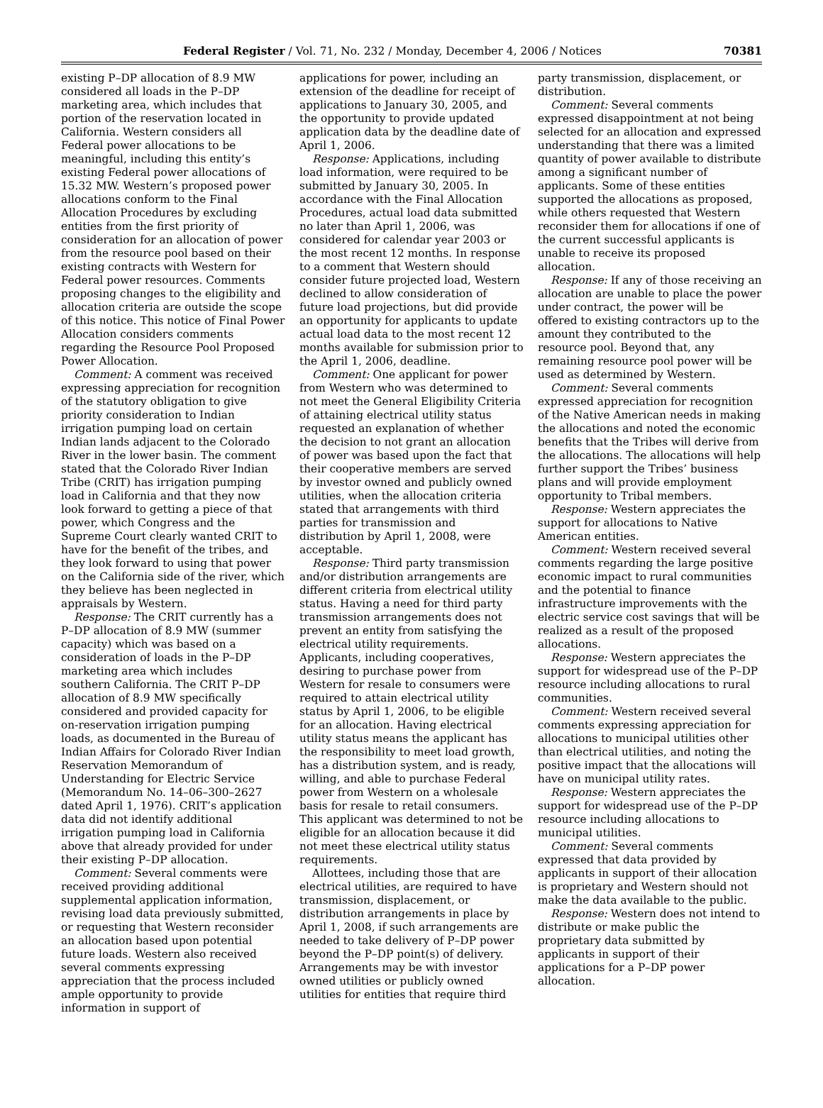Federal Register / Vol. 71, No. 232 / Monday, December 4, 2006 / Notices 70381
existing P–DP allocation of 8.9 MW considered all loads in the P–DP marketing area, which includes that portion of the reservation located in California. Western considers all Federal power allocations to be meaningful, including this entity’s existing Federal power allocations of 15.32 MW. Western’s proposed power allocations conform to the Final Allocation Procedures by excluding entities from the first priority of consideration for an allocation of power from the resource pool based on their existing contracts with Western for Federal power resources. Comments proposing changes to the eligibility and allocation criteria are outside the scope of this notice. This notice of Final Power Allocation considers comments regarding the Resource Pool Proposed Power Allocation.
Comment: A comment was received expressing appreciation for recognition of the statutory obligation to give priority consideration to Indian irrigation pumping load on certain Indian lands adjacent to the Colorado River in the lower basin. The comment stated that the Colorado River Indian Tribe (CRIT) has irrigation pumping load in California and that they now look forward to getting a piece of that power, which Congress and the Supreme Court clearly wanted CRIT to have for the benefit of the tribes, and they look forward to using that power on the California side of the river, which they believe has been neglected in appraisals by Western.
Response: The CRIT currently has a P–DP allocation of 8.9 MW (summer capacity) which was based on a consideration of loads in the P–DP marketing area which includes southern California. The CRIT P–DP allocation of 8.9 MW specifically considered and provided capacity for on-reservation irrigation pumping loads, as documented in the Bureau of Indian Affairs for Colorado River Indian Reservation Memorandum of Understanding for Electric Service (Memorandum No. 14–06–300–2627 dated April 1, 1976). CRIT’s application data did not identify additional irrigation pumping load in California above that already provided for under their existing P–DP allocation.
Comment: Several comments were received providing additional supplemental application information, revising load data previously submitted, or requesting that Western reconsider an allocation based upon potential future loads. Western also received several comments expressing appreciation that the process included ample opportunity to provide information in support of
applications for power, including an extension of the deadline for receipt of applications to January 30, 2005, and the opportunity to provide updated application data by the deadline date of April 1, 2006.
Response: Applications, including load information, were required to be submitted by January 30, 2005. In accordance with the Final Allocation Procedures, actual load data submitted no later than April 1, 2006, was considered for calendar year 2003 or the most recent 12 months. In response to a comment that Western should consider future projected load, Western declined to allow consideration of future load projections, but did provide an opportunity for applicants to update actual load data to the most recent 12 months available for submission prior to the April 1, 2006, deadline.
Comment: One applicant for power from Western who was determined to not meet the General Eligibility Criteria of attaining electrical utility status requested an explanation of whether the decision to not grant an allocation of power was based upon the fact that their cooperative members are served by investor owned and publicly owned utilities, when the allocation criteria stated that arrangements with third parties for transmission and distribution by April 1, 2008, were acceptable.
Response: Third party transmission and/or distribution arrangements are different criteria from electrical utility status. Having a need for third party transmission arrangements does not prevent an entity from satisfying the electrical utility requirements. Applicants, including cooperatives, desiring to purchase power from Western for resale to consumers were required to attain electrical utility status by April 1, 2006, to be eligible for an allocation. Having electrical utility status means the applicant has the responsibility to meet load growth, has a distribution system, and is ready, willing, and able to purchase Federal power from Western on a wholesale basis for resale to retail consumers. This applicant was determined to not be eligible for an allocation because it did not meet these electrical utility status requirements.
Allottees, including those that are electrical utilities, are required to have transmission, displacement, or distribution arrangements in place by April 1, 2008, if such arrangements are needed to take delivery of P–DP power beyond the P–DP point(s) of delivery. Arrangements may be with investor owned utilities or publicly owned utilities for entities that require third
party transmission, displacement, or distribution.
Comment: Several comments expressed disappointment at not being selected for an allocation and expressed understanding that there was a limited quantity of power available to distribute among a significant number of applicants. Some of these entities supported the allocations as proposed, while others requested that Western reconsider them for allocations if one of the current successful applicants is unable to receive its proposed allocation.
Response: If any of those receiving an allocation are unable to place the power under contract, the power will be offered to existing contractors up to the amount they contributed to the resource pool. Beyond that, any remaining resource pool power will be used as determined by Western.
Comment: Several comments expressed appreciation for recognition of the Native American needs in making the allocations and noted the economic benefits that the Tribes will derive from the allocations. The allocations will help further support the Tribes’ business plans and will provide employment opportunity to Tribal members.
Response: Western appreciates the support for allocations to Native American entities.
Comment: Western received several comments regarding the large positive economic impact to rural communities and the potential to finance infrastructure improvements with the electric service cost savings that will be realized as a result of the proposed allocations.
Response: Western appreciates the support for widespread use of the P–DP resource including allocations to rural communities.
Comment: Western received several comments expressing appreciation for allocations to municipal utilities other than electrical utilities, and noting the positive impact that the allocations will have on municipal utility rates.
Response: Western appreciates the support for widespread use of the P–DP resource including allocations to municipal utilities.
Comment: Several comments expressed that data provided by applicants in support of their allocation is proprietary and Western should not make the data available to the public.
Response: Western does not intend to distribute or make public the proprietary data submitted by applicants in support of their applications for a P–DP power allocation.